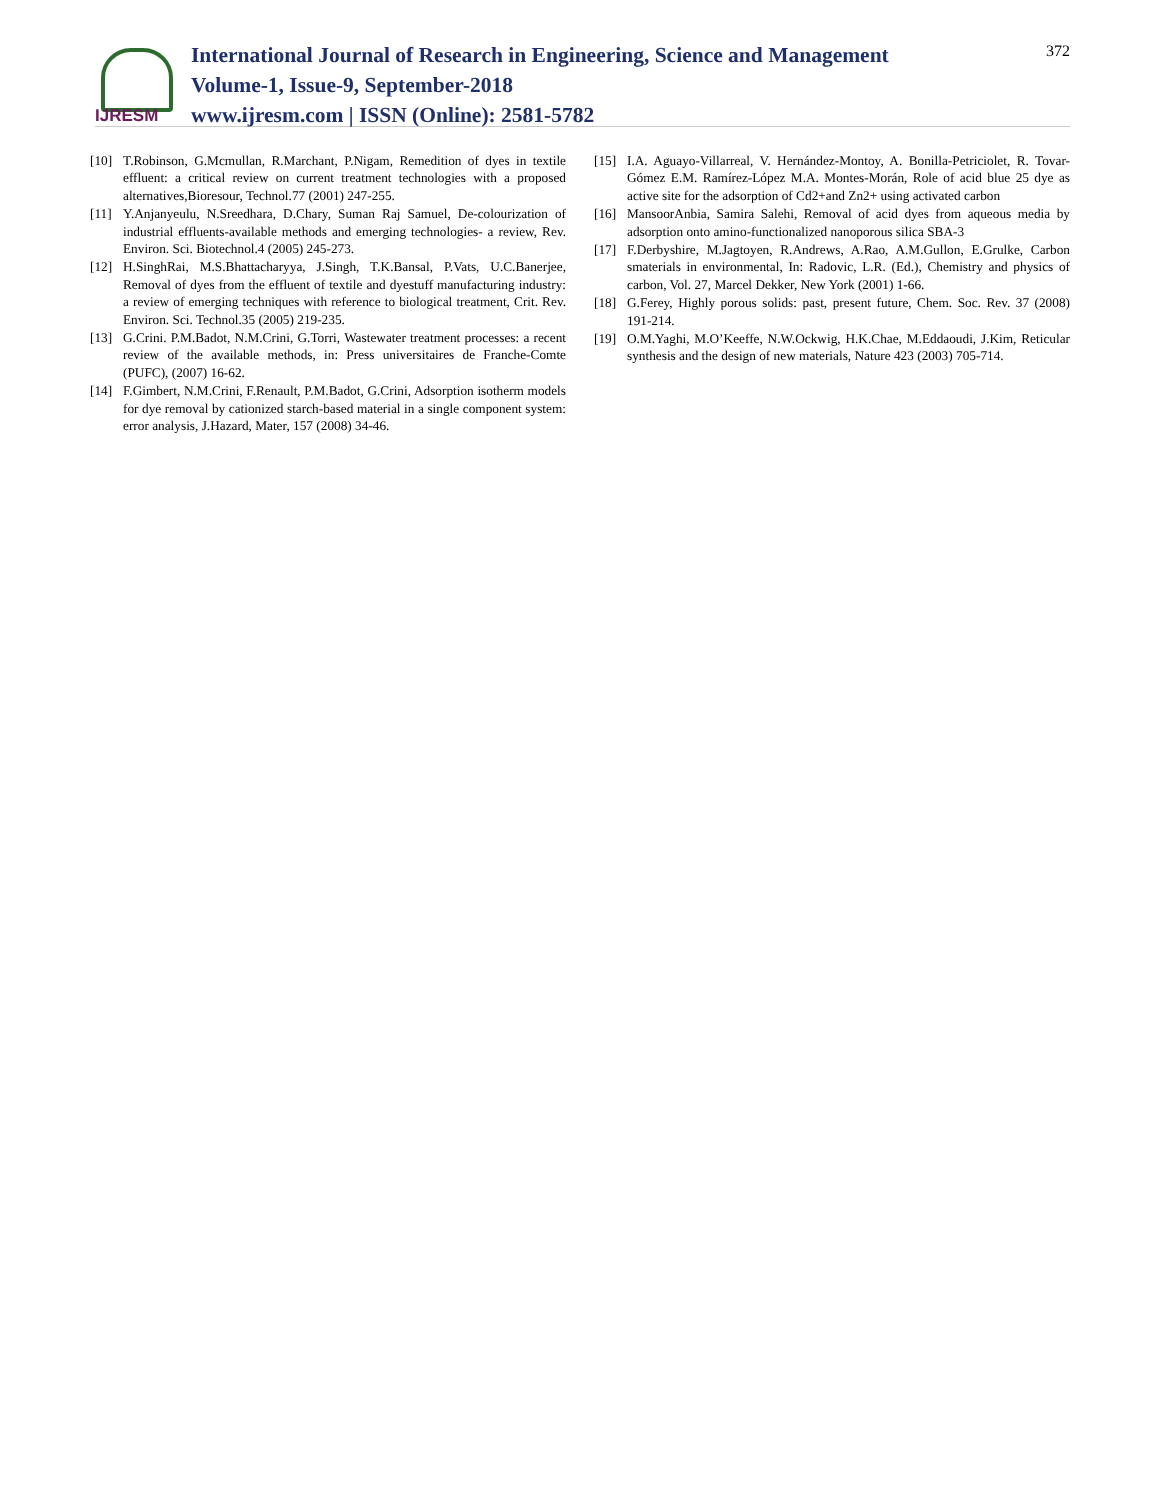IJRESM
International Journal of Research in Engineering, Science and Management
Volume-1, Issue-9, September-2018
www.ijresm.com | ISSN (Online): 2581-5782
372
[10] T.Robinson, G.Mcmullan, R.Marchant, P.Nigam, Remedition of dyes in textile effluent: a critical review on current treatment technologies with a proposed alternatives,Bioresour, Technol.77 (2001) 247-255.
[11] Y.Anjanyeulu, N.Sreedhara, D.Chary, Suman Raj Samuel, De-colourization of industrial effluents-available methods and emerging technologies- a review, Rev. Environ. Sci. Biotechnol.4 (2005) 245-273.
[12] H.SinghRai, M.S.Bhattacharyya, J.Singh, T.K.Bansal, P.Vats, U.C.Banerjee, Removal of dyes from the effluent of textile and dyestuff manufacturing industry: a review of emerging techniques with reference to biological treatment, Crit. Rev. Environ. Sci. Technol.35 (2005) 219-235.
[13] G.Crini. P.M.Badot, N.M.Crini, G.Torri, Wastewater treatment processes: a recent review of the available methods, in: Press universitaires de Franche-Comte (PUFC), (2007) 16-62.
[14] F.Gimbert, N.M.Crini, F.Renault, P.M.Badot, G.Crini, Adsorption isotherm models for dye removal by cationized starch-based material in a single component system: error analysis, J.Hazard, Mater, 157 (2008) 34-46.
[15] I.A. Aguayo-Villarreal, V. Hernández-Montoy, A. Bonilla-Petriciolet, R. Tovar-Gómez E.M. Ramírez-López M.A. Montes-Morán, Role of acid blue 25 dye as active site for the adsorption of Cd2+and Zn2+ using activated carbon
[16] MansoorAnbia, Samira Salehi, Removal of acid dyes from aqueous media by adsorption onto amino-functionalized nanoporous silica SBA-3
[17] F.Derbyshire, M.Jagtoyen, R.Andrews, A.Rao, A.M.Gullon, E.Grulke, Carbon smaterials in environmental, In: Radovic, L.R. (Ed.), Chemistry and physics of carbon, Vol. 27, Marcel Dekker, New York (2001) 1-66.
[18] G.Ferey, Highly porous solids: past, present future, Chem. Soc. Rev. 37 (2008) 191-214.
[19] O.M.Yaghi, M.O’Keeffe, N.W.Ockwig, H.K.Chae, M.Eddaoudi, J.Kim, Reticular synthesis and the design of new materials, Nature 423 (2003) 705-714.